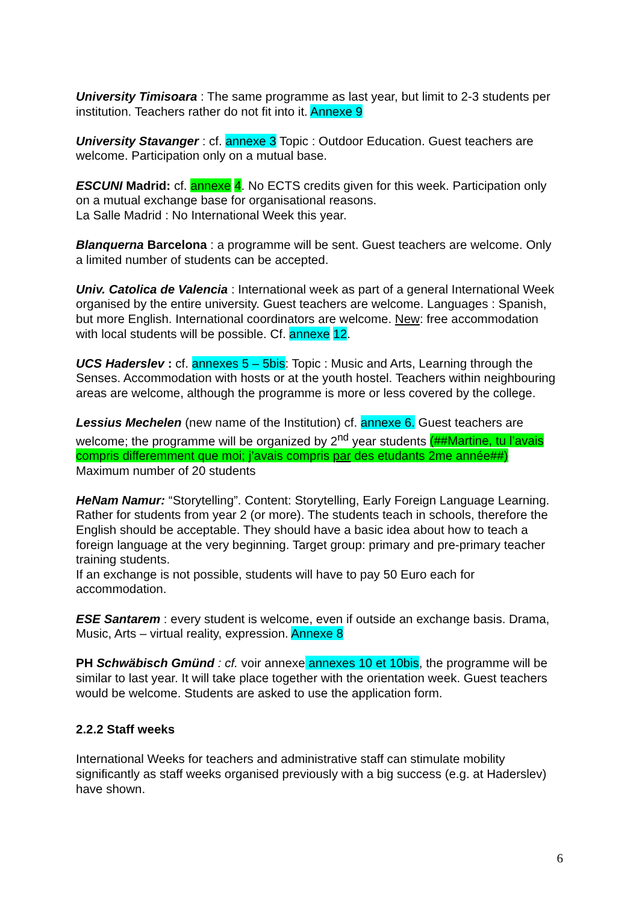University Timisoara : The same programme as last year, but limit to 2-3 students per institution. Teachers rather do not fit into it. Annexe 9
University Stavanger : cf. annexe 3 Topic : Outdoor Education. Guest teachers are welcome. Participation only on a mutual base.
ESCUNI Madrid: cf. annexe 4. No ECTS credits given for this week. Participation only on a mutual exchange base for organisational reasons.
La Salle Madrid : No International Week this year.
Blanquerna Barcelona : a programme will be sent. Guest teachers are welcome. Only a limited number of students can be accepted.
Univ. Catolica de Valencia : International week as part of a general International Week organised by the entire university. Guest teachers are welcome. Languages : Spanish, but more English. International coordinators are welcome. New: free accommodation with local students will be possible. Cf. annexe 12.
UCS Haderslev : cf. annexes 5 – 5bis: Topic : Music and Arts, Learning through the Senses. Accommodation with hosts or at the youth hostel. Teachers within neighbouring areas are welcome, although the programme is more or less covered by the college.
Lessius Mechelen (new name of the Institution) cf. annexe 6. Guest teachers are welcome; the programme will be organized by 2<sup>nd</sup> year students (##Martine, tu l’avais compris differemment que moi; j’avais compris par des etudants 2me année##)
Maximum number of 20 students
HeNam Namur: “Storytelling”. Content: Storytelling, Early Foreign Language Learning. Rather for students from year 2 (or more). The students teach in schools, therefore the English should be acceptable. They should have a basic idea about how to teach a foreign language at the very beginning. Target group: primary and pre-primary teacher training students.
If an exchange is not possible, students will have to pay 50 Euro each for accommodation.
ESE Santarem : every student is welcome, even if outside an exchange basis. Drama, Music, Arts – virtual reality, expression. Annexe 8
PH Schwäbisch Gmünd : cf. voir annexe annexes 10 et 10bis, the programme will be similar to last year. It will take place together with the orientation week. Guest teachers would be welcome. Students are asked to use the application form.
2.2.2 Staff weeks
International Weeks for teachers and administrative staff can stimulate mobility significantly as staff weeks organised previously with a big success (e.g. at Haderslev) have shown.
6